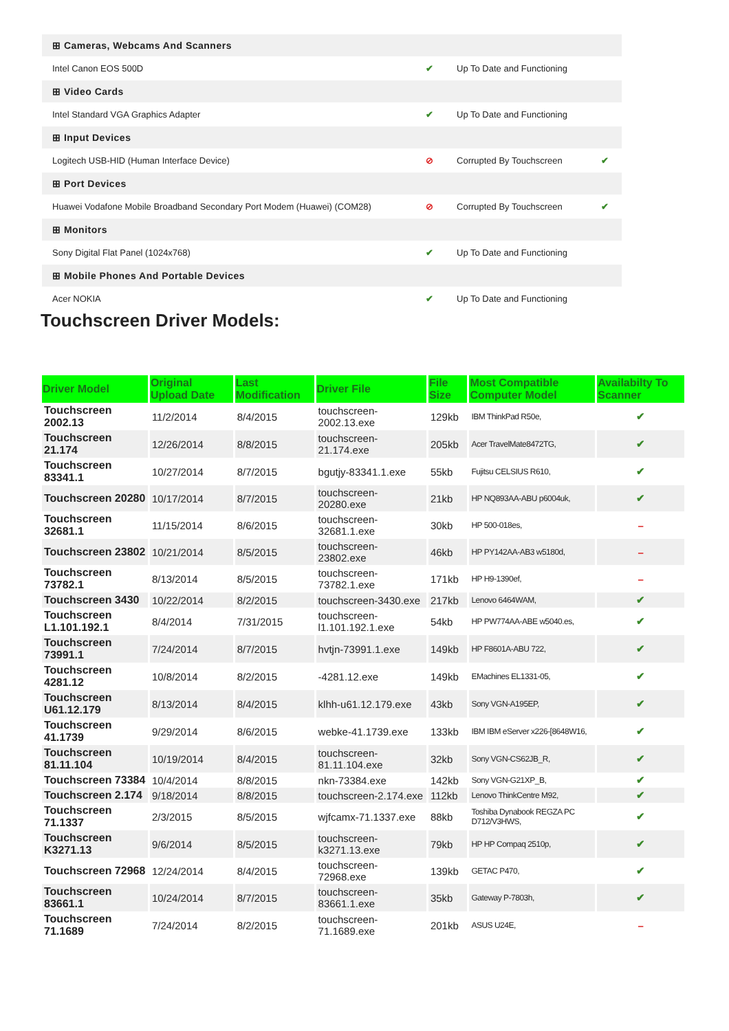| ⊞ Cameras, Webcams And Scanners | | | |
| Intel Canon EOS 500D | ✔ | Up To Date and Functioning | |
| ⊞ Video Cards | | | |
| Intel Standard VGA Graphics Adapter | ✔ | Up To Date and Functioning | |
| ⊞ Input Devices | | | |
| Logitech USB-HID (Human Interface Device) | ⊘ | Corrupted By Touchscreen | ✔ |
| ⊞ Port Devices | | | |
| Huawei Vodafone Mobile Broadband Secondary Port Modem (Huawei) (COM28) | ⊘ | Corrupted By Touchscreen | ✔ |
| ⊞ Monitors | | | |
| Sony Digital Flat Panel (1024x768) | ✔ | Up To Date and Functioning | |
| ⊞ Mobile Phones And Portable Devices | | | |
| Acer NOKIA | ✔ | Up To Date and Functioning | |
Touchscreen Driver Models:
| Driver Model | Original Upload Date | Last Modification | Driver File | File Size | Most Compatible Computer Model | Availabilty To Scanner |
| --- | --- | --- | --- | --- | --- | --- |
| Touchscreen 2002.13 | 11/2/2014 | 8/4/2015 | touchscreen-2002.13.exe | 129kb | IBM ThinkPad R50e, | ✔ |
| Touchscreen 21.174 | 12/26/2014 | 8/8/2015 | touchscreen-21.174.exe | 205kb | Acer TravelMate8472TG, | ✔ |
| Touchscreen 83341.1 | 10/27/2014 | 8/7/2015 | bgutjy-83341.1.exe | 55kb | Fujitsu CELSIUS R610, | ✔ |
| Touchscreen 20280 | 10/17/2014 | 8/7/2015 | touchscreen-20280.exe | 21kb | HP NQ893AA-ABU p6004uk, | ✔ |
| Touchscreen 32681.1 | 11/15/2014 | 8/6/2015 | touchscreen-32681.1.exe | 30kb | HP 500-018es, | – |
| Touchscreen 23802 | 10/21/2014 | 8/5/2015 | touchscreen-23802.exe | 46kb | HP PY142AA-AB3 w5180d, | – |
| Touchscreen 73782.1 | 8/13/2014 | 8/5/2015 | touchscreen-73782.1.exe | 171kb | HP H9-1390ef, | – |
| Touchscreen 3430 | 10/22/2014 | 8/2/2015 | touchscreen-3430.exe | 217kb | Lenovo 6464WAM, | ✔ |
| Touchscreen L1.101.192.1 | 8/4/2014 | 7/31/2015 | touchscreen-l1.101.192.1.exe | 54kb | HP PW774AA-ABE w5040.es, | ✔ |
| Touchscreen 73991.1 | 7/24/2014 | 8/7/2015 | hvtjn-73991.1.exe | 149kb | HP F8601A-ABU 722, | ✔ |
| Touchscreen 4281.12 | 10/8/2014 | 8/2/2015 | -4281.12.exe | 149kb | EMachines EL1331-05, | ✔ |
| Touchscreen U61.12.179 | 8/13/2014 | 8/4/2015 | klhh-u61.12.179.exe | 43kb | Sony VGN-A195EP, | ✔ |
| Touchscreen 41.1739 | 9/29/2014 | 8/6/2015 | webke-41.1739.exe | 133kb | IBM IBM eServer x226-[8648W16, | ✔ |
| Touchscreen 81.11.104 | 10/19/2014 | 8/4/2015 | touchscreen-81.11.104.exe | 32kb | Sony VGN-CS62JB_R, | ✔ |
| Touchscreen 73384 | 10/4/2014 | 8/8/2015 | nkn-73384.exe | 142kb | Sony VGN-G21XP_B, | ✔ |
| Touchscreen 2.174 | 9/18/2014 | 8/8/2015 | touchscreen-2.174.exe | 112kb | Lenovo ThinkCentre M92, | ✔ |
| Touchscreen 71.1337 | 2/3/2015 | 8/5/2015 | wjfcamx-71.1337.exe | 88kb | Toshiba Dynabook REGZA PC D712/V3HWS, | ✔ |
| Touchscreen K3271.13 | 9/6/2014 | 8/5/2015 | touchscreen-k3271.13.exe | 79kb | HP HP Compaq 2510p, | ✔ |
| Touchscreen 72968 | 12/24/2014 | 8/4/2015 | touchscreen-72968.exe | 139kb | GETAC P470, | ✔ |
| Touchscreen 83661.1 | 10/24/2014 | 8/7/2015 | touchscreen-83661.1.exe | 35kb | Gateway P-7803h, | ✔ |
| Touchscreen 71.1689 | 7/24/2014 | 8/2/2015 | touchscreen-71.1689.exe | 201kb | ASUS U24E, | – |